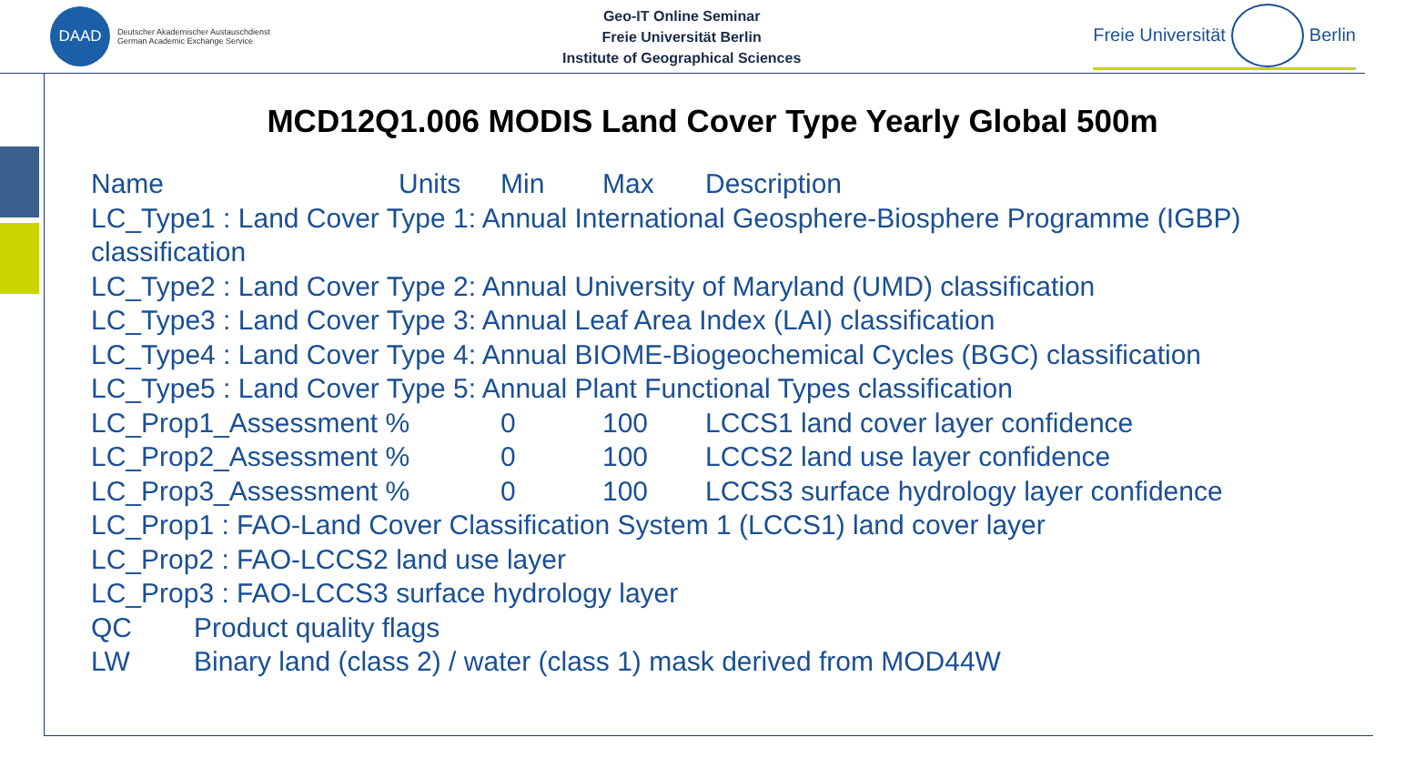DAAD
Deutscher Akademischer Austauschdienst
German Academic Exchange Service
Geo-IT Online Seminar
Freie Universität Berlin
Institute of Geographical Sciences
Freie Universität
Berlin
MCD12Q1.006 MODIS Land Cover Type Yearly Global 500m
Name Units Min Max Description
LC_Type1 : Land Cover Type 1: Annual International Geosphere-Biosphere Programme (IGBP) classification
LC_Type2 : Land Cover Type 2: Annual University of Maryland (UMD) classification
LC_Type3 : Land Cover Type 3: Annual Leaf Area Index (LAI) classification
LC_Type4 : Land Cover Type 4: Annual BIOME-Biogeochemical Cycles (BGC) classification
LC_Type5 : Land Cover Type 5: Annual Plant Functional Types classification
LC_Prop1_Assessment % 0 100 LCCS1 land cover layer confidence
LC_Prop2_Assessment % 0 100 LCCS2 land use layer confidence
LC_Prop3_Assessment % 0 100 LCCS3 surface hydrology layer confidence
LC_Prop1 : FAO-Land Cover Classification System 1 (LCCS1) land cover layer
LC_Prop2 : FAO-LCCS2 land use layer
LC_Prop3 : FAO-LCCS3 surface hydrology layer
QC Product quality flags
LW Binary land (class 2) / water (class 1) mask derived from MOD44W